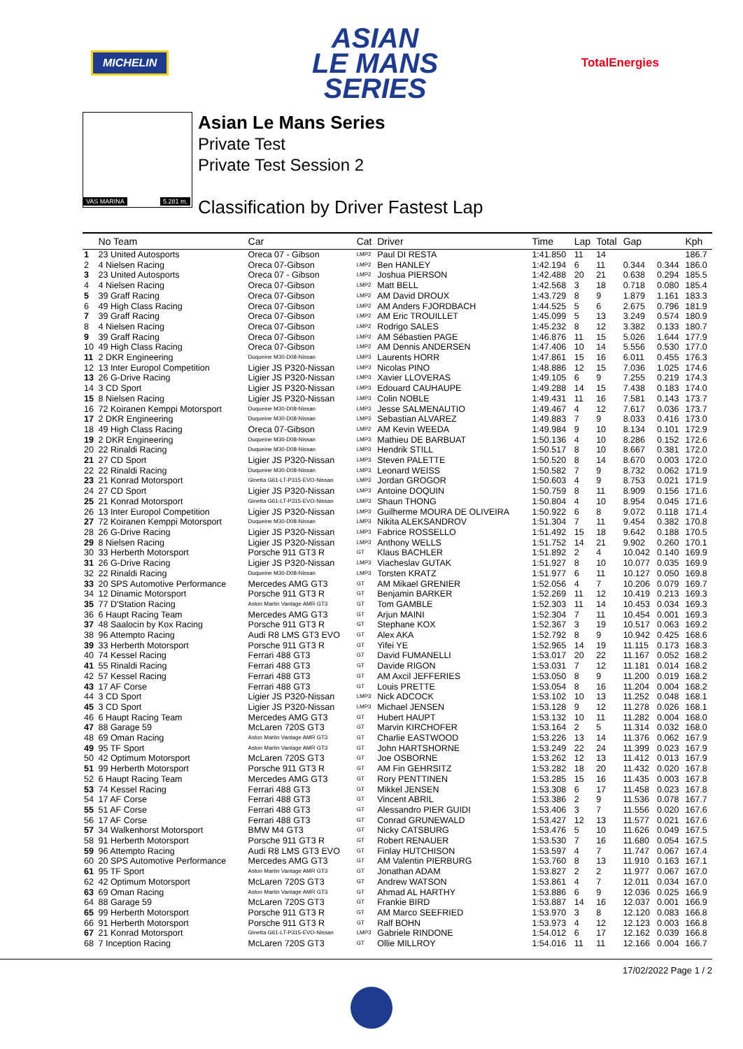MICHELIN
ASIAN
LE MANS
SERIES
TotalEnergies
VAS MARINA 5.281 m.
Asian Le Mans Series
Private Test
Private Test Session 2
Classification by Driver Fastest Lap
| | No Team | Car | Cat | Driver | Time | Lap | Total | Gap | | Kph |
| --- | --- | --- | --- | --- | --- | --- | --- | --- | --- | --- |
| 1 | 23 United Autosports | Oreca 07 - Gibson | LMP2 | Paul DI RESTA | 1:41.850 | 11 | 14 | | | 186.7 |
| 2 | 4 Nielsen Racing | Oreca 07-Gibson | LMP2 | Ben HANLEY | 1:42.194 | 6 | 11 | 0.344 | 0.344 | 186.0 |
| 3 | 23 United Autosports | Oreca 07 - Gibson | LMP2 | Joshua PIERSON | 1:42.488 | 20 | 21 | 0.638 | 0.294 | 185.5 |
| 4 | 4 Nielsen Racing | Oreca 07-Gibson | LMP2 | Matt BELL | 1:42.568 | 3 | 18 | 0.718 | 0.080 | 185.4 |
| 5 | 39 Graff Racing | Oreca 07-Gibson | LMP2 | AM David DROUX | 1:43.729 | 8 | 9 | 1.879 | 1.161 | 183.3 |
| 6 | 49 High Class Racing | Oreca 07-Gibson | LMP2 | AM Anders FJORDBACH | 1:44.525 | 5 | 6 | 2.675 | 0.796 | 181.9 |
| 7 | 39 Graff Racing | Oreca 07-Gibson | LMP2 | AM Eric TROUILLET | 1:45.099 | 5 | 13 | 3.249 | 0.574 | 180.9 |
| 8 | 4 Nielsen Racing | Oreca 07-Gibson | LMP2 | Rodrigo SALES | 1:45.232 | 8 | 12 | 3.382 | 0.133 | 180.7 |
| 9 | 39 Graff Racing | Oreca 07-Gibson | LMP2 | AM Sébastien PAGE | 1:46.876 | 11 | 15 | 5.026 | 1.644 | 177.9 |
| 10 | 49 High Class Racing | Oreca 07-Gibson | LMP2 | AM Dennis ANDERSEN | 1:47.406 | 10 | 14 | 5.556 | 0.530 | 177.0 |
| 11 | 2 DKR Engineering | Duqueine M30-D08-Nissan | LMP3 | Laurents HORR | 1:47.861 | 15 | 16 | 6.011 | 0.455 | 176.3 |
| 12 | 13 Inter Europol Competition | Ligier JS P320-Nissan | LMP3 | Nicolas PINO | 1:48.886 | 12 | 15 | 7.036 | 1.025 | 174.6 |
| 13 | 26 G-Drive Racing | Ligier JS P320-Nissan | LMP3 | Xavier LLOVERAS | 1:49.105 | 6 | 9 | 7.255 | 0.219 | 174.3 |
| 14 | 3 CD Sport | Ligier JS P320-Nissan | LMP3 | Edouard CAUHAUPE | 1:49.288 | 14 | 15 | 7.438 | 0.183 | 174.0 |
| 15 | 8 Nielsen Racing | Ligier JS P320-Nissan | LMP3 | Colin NOBLE | 1:49.431 | 11 | 16 | 7.581 | 0.143 | 173.7 |
| 16 | 72 Koiranen Kemppi Motorsport | Duqueine M30-D08-Nissan | LMP3 | Jesse SALMENAUTIO | 1:49.467 | 4 | 12 | 7.617 | 0.036 | 173.7 |
| 17 | 2 DKR Engineering | Duqueine M30-D08-Nissan | LMP3 | Sebastian ALVAREZ | 1:49.883 | 7 | 9 | 8.033 | 0.416 | 173.0 |
| 18 | 49 High Class Racing | Oreca 07-Gibson | LMP2 | AM Kevin WEEDA | 1:49.984 | 9 | 10 | 8.134 | 0.101 | 172.9 |
| 19 | 2 DKR Engineering | Duqueine M30-D08-Nissan | LMP3 | Mathieu DE BARBUAT | 1:50.136 | 4 | 10 | 8.286 | 0.152 | 172.6 |
| 20 | 22 Rinaldi Racing | Duqueine M30-D08-Nissan | LMP3 | Hendrik STILL | 1:50.517 | 8 | 10 | 8.667 | 0.381 | 172.0 |
| 21 | 27 CD Sport | Ligier JS P320-Nissan | LMP3 | Steven PALETTE | 1:50.520 | 8 | 14 | 8.670 | 0.003 | 172.0 |
| 22 | 22 Rinaldi Racing | Duqueine M30-D08-Nissan | LMP3 | Leonard WEISS | 1:50.582 | 7 | 9 | 8.732 | 0.062 | 171.9 |
| 23 | 21 Konrad Motorsport | Ginetta G61-LT-P315-EVO-Nissan | LMP3 | Jordan GROGOR | 1:50.603 | 4 | 9 | 8.753 | 0.021 | 171.9 |
| 24 | 27 CD Sport | Ligier JS P320-Nissan | LMP3 | Antoine DOQUIN | 1:50.759 | 8 | 11 | 8.909 | 0.156 | 171.6 |
| 25 | 21 Konrad Motorsport | Ginetta G61-LT-P315-EVO-Nissan | LMP3 | Shaun THONG | 1:50.804 | 4 | 10 | 8.954 | 0.045 | 171.6 |
| 26 | 13 Inter Europol Competition | Ligier JS P320-Nissan | LMP3 | Guilherme MOURA DE OLIVEIRA | 1:50.922 | 6 | 8 | 9.072 | 0.118 | 171.4 |
| 27 | 72 Koiranen Kemppi Motorsport | Duqueine M30-D08-Nissan | LMP3 | Nikita ALEKSANDROV | 1:51.304 | 7 | 11 | 9.454 | 0.382 | 170.8 |
| 28 | 26 G-Drive Racing | Ligier JS P320-Nissan | LMP3 | Fabrice ROSSELLO | 1:51.492 | 15 | 18 | 9.642 | 0.188 | 170.5 |
| 29 | 8 Nielsen Racing | Ligier JS P320-Nissan | LMP3 | Anthony WELLS | 1:51.752 | 14 | 21 | 9.902 | 0.260 | 170.1 |
| 30 | 33 Herberth Motorsport | Porsche 911 GT3 R | GT | Klaus BACHLER | 1:51.892 | 2 | 4 | 10.042 | 0.140 | 169.9 |
| 31 | 26 G-Drive Racing | Ligier JS P320-Nissan | LMP3 | Viacheslav GUTAK | 1:51.927 | 8 | 10 | 10.077 | 0.035 | 169.9 |
| 32 | 22 Rinaldi Racing | Duqueine M30-D08-Nissan | LMP3 | Torsten KRATZ | 1:51.977 | 6 | 11 | 10.127 | 0.050 | 169.8 |
| 33 | 20 SPS Automotive Performance | Mercedes AMG GT3 | GT | AM Mikael GRENIER | 1:52.056 | 4 | 7 | 10.206 | 0.079 | 169.7 |
| 34 | 12 Dinamic Motorsport | Porsche 911 GT3 R | GT | Benjamin BARKER | 1:52.269 | 11 | 12 | 10.419 | 0.213 | 169.3 |
| 35 | 77 D'Station Racing | Aston Martin Vantage AMR GT3 | GT | Tom GAMBLE | 1:52.303 | 11 | 14 | 10.453 | 0.034 | 169.3 |
| 36 | 6 Haupt Racing Team | Mercedes AMG GT3 | GT | Arjun MAINI | 1:52.304 | 7 | 11 | 10.454 | 0.001 | 169.3 |
| 37 | 48 Saalocin by Kox Racing | Porsche 911 GT3 R | GT | Stephane KOX | 1:52.367 | 3 | 19 | 10.517 | 0.063 | 169.2 |
| 38 | 96 Attempto Racing | Audi R8 LMS GT3 EVO | GT | Alex AKA | 1:52.792 | 8 | 9 | 10.942 | 0.425 | 168.6 |
| 39 | 33 Herberth Motorsport | Porsche 911 GT3 R | GT | Yifei YE | 1:52.965 | 14 | 19 | 11.115 | 0.173 | 168.3 |
| 40 | 74 Kessel Racing | Ferrari 488 GT3 | GT | David FUMANELLI | 1:53.017 | 20 | 22 | 11.167 | 0.052 | 168.2 |
| 41 | 55 Rinaldi Racing | Ferrari 488 GT3 | GT | Davide RIGON | 1:53.031 | 7 | 12 | 11.181 | 0.014 | 168.2 |
| 42 | 57 Kessel Racing | Ferrari 488 GT3 | GT | AM Axcil JEFFERIES | 1:53.050 | 8 | 9 | 11.200 | 0.019 | 168.2 |
| 43 | 17 AF Corse | Ferrari 488 GT3 | GT | Louis PRETTE | 1:53.054 | 8 | 16 | 11.204 | 0.004 | 168.2 |
| 44 | 3 CD Sport | Ligier JS P320-Nissan | LMP3 | Nick ADCOCK | 1:53.102 | 10 | 13 | 11.252 | 0.048 | 168.1 |
| 45 | 3 CD Sport | Ligier JS P320-Nissan | LMP3 | Michael JENSEN | 1:53.128 | 9 | 12 | 11.278 | 0.026 | 168.1 |
| 46 | 6 Haupt Racing Team | Mercedes AMG GT3 | GT | Hubert HAUPT | 1:53.132 | 10 | 11 | 11.282 | 0.004 | 168.0 |
| 47 | 88 Garage 59 | McLaren 720S GT3 | GT | Marvin KIRCHOFER | 1:53.164 | 2 | 5 | 11.314 | 0.032 | 168.0 |
| 48 | 69 Oman Racing | Aston Martin Vantage AMR GT3 | GT | Charlie EASTWOOD | 1:53.226 | 13 | 14 | 11.376 | 0.062 | 167.9 |
| 49 | 95 TF Sport | Aston Martin Vantage AMR GT3 | GT | John HARTSHORNE | 1:53.249 | 22 | 24 | 11.399 | 0.023 | 167.9 |
| 50 | 42 Optimum Motorsport | McLaren 720S GT3 | GT | Joe OSBORNE | 1:53.262 | 12 | 13 | 11.412 | 0.013 | 167.9 |
| 51 | 99 Herberth Motorsport | Porsche 911 GT3 R | GT | AM Fin GEHRSITZ | 1:53.282 | 18 | 20 | 11.432 | 0.020 | 167.8 |
| 52 | 6 Haupt Racing Team | Mercedes AMG GT3 | GT | Rory PENTTINEN | 1:53.285 | 15 | 16 | 11.435 | 0.003 | 167.8 |
| 53 | 74 Kessel Racing | Ferrari 488 GT3 | GT | Mikkel JENSEN | 1:53.308 | 6 | 17 | 11.458 | 0.023 | 167.8 |
| 54 | 17 AF Corse | Ferrari 488 GT3 | GT | Vincent ABRIL | 1:53.386 | 2 | 9 | 11.536 | 0.078 | 167.7 |
| 55 | 51 AF Corse | Ferrari 488 GT3 | GT | Alessandro PIER GUIDI | 1:53.406 | 3 | 7 | 11.556 | 0.020 | 167.6 |
| 56 | 17 AF Corse | Ferrari 488 GT3 | GT | Conrad GRUNEWALD | 1:53.427 | 12 | 13 | 11.577 | 0.021 | 167.6 |
| 57 | 34 Walkenhorst Motorsport | BMW M4 GT3 | GT | Nicky CATSBURG | 1:53.476 | 5 | 10 | 11.626 | 0.049 | 167.5 |
| 58 | 91 Herberth Motorsport | Porsche 911 GT3 R | GT | Robert RENAUER | 1:53.530 | 7 | 16 | 11.680 | 0.054 | 167.5 |
| 59 | 96 Attempto Racing | Audi R8 LMS GT3 EVO | GT | Finlay HUTCHISON | 1:53.597 | 4 | 7 | 11.747 | 0.067 | 167.4 |
| 60 | 20 SPS Automotive Performance | Mercedes AMG GT3 | GT | AM Valentin PIERBURG | 1:53.760 | 8 | 13 | 11.910 | 0.163 | 167.1 |
| 61 | 95 TF Sport | Aston Martin Vantage AMR GT3 | GT | Jonathan ADAM | 1:53.827 | 2 | 2 | 11.977 | 0.067 | 167.0 |
| 62 | 42 Optimum Motorsport | McLaren 720S GT3 | GT | Andrew WATSON | 1:53.861 | 4 | 7 | 12.011 | 0.034 | 167.0 |
| 63 | 69 Oman Racing | Aston Martin Vantage AMR GT3 | GT | Ahmad AL HARTHY | 1:53.886 | 6 | 9 | 12.036 | 0.025 | 166.9 |
| 64 | 88 Garage 59 | McLaren 720S GT3 | GT | Frankie BIRD | 1:53.887 | 14 | 16 | 12.037 | 0.001 | 166.9 |
| 65 | 99 Herberth Motorsport | Porsche 911 GT3 R | GT | AM Marco SEEFRIED | 1:53.970 | 3 | 8 | 12.120 | 0.083 | 166.8 |
| 66 | 91 Herberth Motorsport | Porsche 911 GT3 R | GT | Ralf BOHN | 1:53.973 | 4 | 12 | 12.123 | 0.003 | 166.8 |
| 67 | 21 Konrad Motorsport | Ginetta G61-LT-P315-EVO-Nissan | LMP3 | Gabriele RINDONE | 1:54.012 | 6 | 17 | 12.162 | 0.039 | 166.8 |
| 68 | 7 Inception Racing | McLaren 720S GT3 | GT | Ollie MILLROY | 1:54.016 | 11 | 11 | 12.166 | 0.004 | 166.7 |
17/02/2022 Page 1 / 2